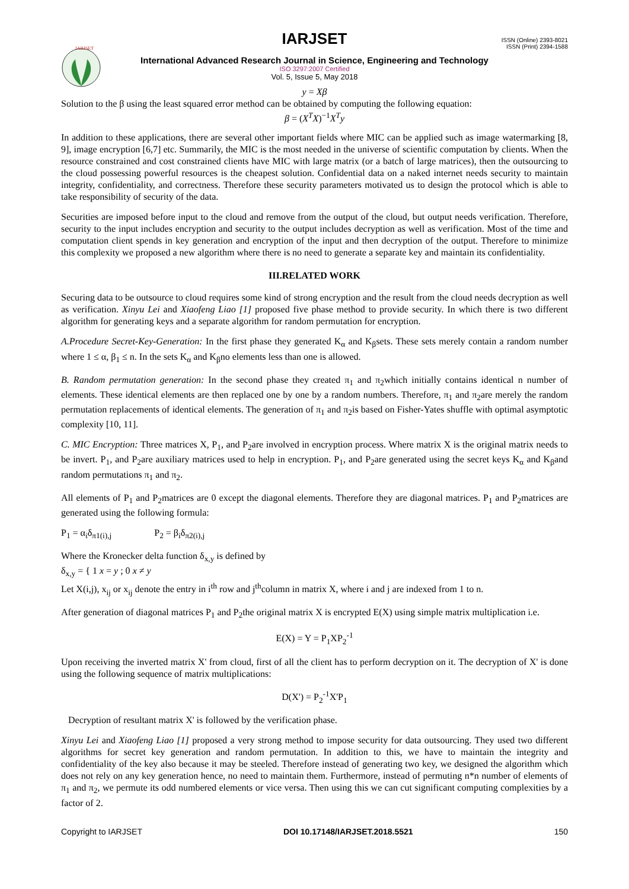IARJSET
ISSN (Online) 2393-8021
ISSN (Print) 2394-1588
IARJSET
International Advanced Research Journal in Science, Engineering and Technology
ISO 3297:2007 Certified
Vol. 5, Issue 5, May 2018
y = Xβ
Solution to the β using the least squared error method can be obtained by computing the following equation:
β = (X<sup>T</sup>X)<sup>−1</sup>X<sup>T</sup>y
In addition to these applications, there are several other important fields where MIC can be applied such as image watermarking [8, 9], image encryption [6,7] etc. Summarily, the MIC is the most needed in the universe of scientific computation by clients. When the resource constrained and cost constrained clients have MIC with large matrix (or a batch of large matrices), then the outsourcing to the cloud possessing powerful resources is the cheapest solution. Confidential data on a naked internet needs security to maintain integrity, confidentiality, and correctness. Therefore these security parameters motivated us to design the protocol which is able to take responsibility of security of the data.
Securities are imposed before input to the cloud and remove from the output of the cloud, but output needs verification. Therefore, security to the input includes encryption and security to the output includes decryption as well as verification. Most of the time and computation client spends in key generation and encryption of the input and then decryption of the output. Therefore to minimize this complexity we proposed a new algorithm where there is no need to generate a separate key and maintain its confidentiality.
III.RELATED WORK
Securing data to be outsource to cloud requires some kind of strong encryption and the result from the cloud needs decryption as well as verification. Xinyu Lei and Xiaofeng Liao [1] proposed five phase method to provide security. In which there is two different algorithm for generating keys and a separate algorithm for random permutation for encryption.
A.Procedure Secret-Key-Generation: In the first phase they generated K<sub>α</sub> and K<sub>β</sub>sets. These sets merely contain a random number where 1 ≤ α, β<sub>1</sub> ≤ n. In the sets K<sub>α</sub> and K<sub>β</sub>no elements less than one is allowed.
B. Random permutation generation: In the second phase they created π<sub>1</sub> and π<sub>2</sub>which initially contains identical n number of elements. These identical elements are then replaced one by one by a random numbers. Therefore, π<sub>1</sub> and π<sub>2</sub>are merely the random permutation replacements of identical elements. The generation of π<sub>1</sub> and π<sub>2</sub>is based on Fisher-Yates shuffle with optimal asymptotic complexity [10, 11].
C. MIC Encryption: Three matrices X, P<sub>1</sub>, and P<sub>2</sub>are involved in encryption process. Where matrix X is the original matrix needs to be invert. P<sub>1</sub>, and P<sub>2</sub>are auxiliary matrices used to help in encryption. P<sub>1</sub>, and P<sub>2</sub>are generated using the secret keys K<sub>α</sub> and K<sub>β</sub>and random permutations π<sub>1</sub> and π<sub>2</sub>.
All elements of P<sub>1</sub> and P<sub>2</sub>matrices are 0 except the diagonal elements. Therefore they are diagonal matrices. P<sub>1</sub> and P<sub>2</sub>matrices are generated using the following formula:
P<sub>1</sub> = α<sub>i</sub>δ<sub>π1(i),j</sub> P<sub>2</sub> = β<sub>i</sub>δ<sub>π2(i),j</sub>
Where the Kronecker delta function δ<sub>x,y</sub> is defined by
δ<sub>x,y</sub> = { 1 x = y ; 0 x ≠ y
Let X(i,j), x<sub>ij</sub> or x<sub>ij</sub> denote the entry in i<sup>th</sup> row and j<sup>th</sup>column in matrix X, where i and j are indexed from 1 to n.
After generation of diagonal matrices P<sub>1</sub> and P<sub>2</sub>the original matrix X is encrypted E(X) using simple matrix multiplication i.e.
E(X) = Y = P<sub>1</sub>XP<sub>2</sub><sup>-1</sup>
Upon receiving the inverted matrix X' from cloud, first of all the client has to perform decryption on it. The decryption of X' is done using the following sequence of matrix multiplications:
D(X') = P<sub>2</sub><sup>-1</sup>X'P<sub>1</sub>
Decryption of resultant matrix X' is followed by the verification phase.
Xinyu Lei and Xiaofeng Liao [1] proposed a very strong method to impose security for data outsourcing. They used two different algorithms for secret key generation and random permutation. In addition to this, we have to maintain the integrity and confidentiality of the key also because it may be steeled. Therefore instead of generating two key, we designed the algorithm which does not rely on any key generation hence, no need to maintain them. Furthermore, instead of permuting n*n number of elements of π<sub>1</sub> and π<sub>2</sub>, we permute its odd numbered elements or vice versa. Then using this we can cut significant computing complexities by a factor of 2.
Copyright to IARJSET DOI 10.17148/IARJSET.2018.5521 150